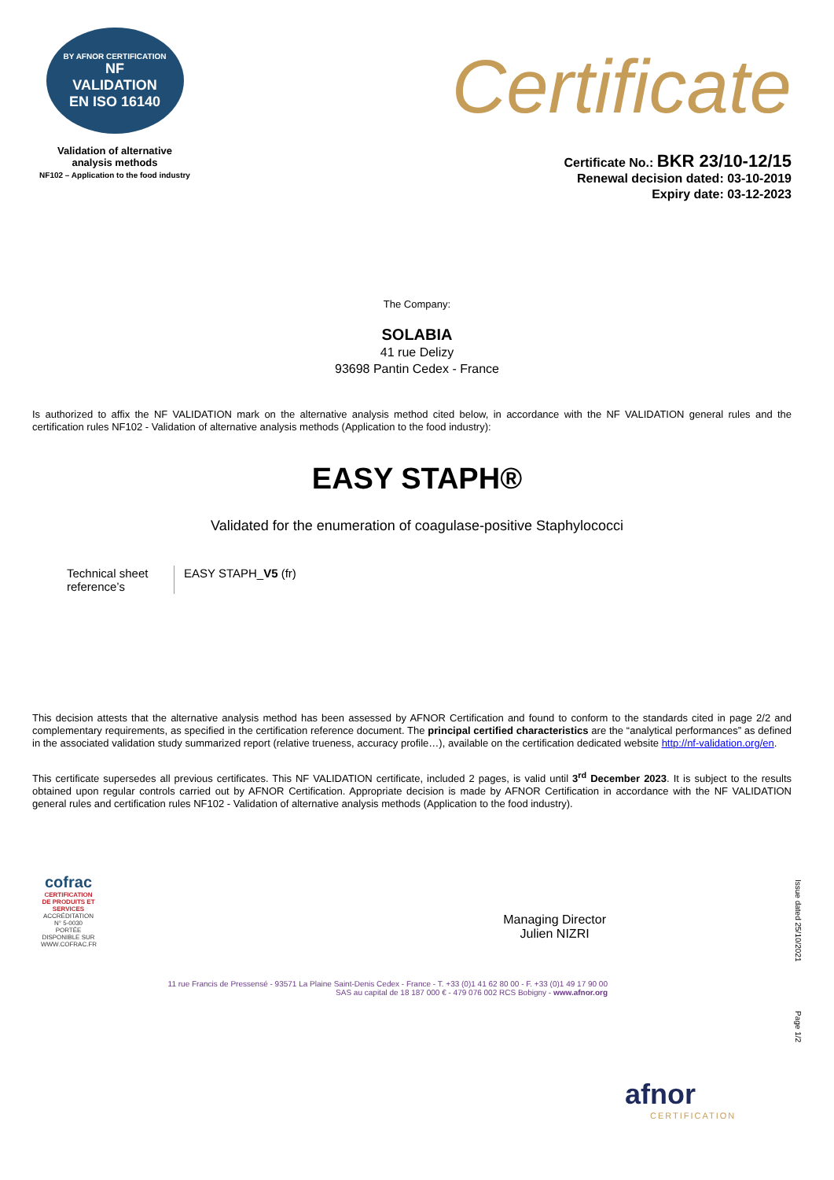BY AFNOR CERTIFICATION
NF
VALIDATION
EN ISO 16140
Validation of alternative
analysis methods
NF102 – Application to the food industry
Certificate
Certificate No.: BKR 23/10-12/15
Renewal decision dated: 03-10-2019
Expiry date: 03-12-2023
The Company:
SOLABIA
41 rue Delizy
93698 Pantin Cedex - France
Is authorized to affix the NF VALIDATION mark on the alternative analysis method cited below, in accordance with the NF VALIDATION general rules and the certification rules NF102 - Validation of alternative analysis methods (Application to the food industry):
EASY STAPH®
Validated for the enumeration of coagulase-positive Staphylococci
| Technical sheet reference’s | EASY STAPH_ V5 (fr) |
This decision attests that the alternative analysis method has been assessed by AFNOR Certification and found to conform to the standards cited in page 2/2 and complementary requirements, as specified in the certification reference document. The principal certified characteristics are the “analytical performances” as defined in the associated validation study summarized report (relative trueness, accuracy profile…), available on the certification dedicated website http://nf-validation.org/en.
This certificate supersedes all previous certificates. This NF VALIDATION certificate, included 2 pages, is valid until 3<sup>rd</sup> December 2023. It is subject to the results obtained upon regular controls carried out by AFNOR Certification. Appropriate decision is made by AFNOR Certification in accordance with the NF VALIDATION general rules and certification rules NF102 - Validation of alternative analysis methods (Application to the food industry).
cofrac
CERTIFICATION DE PRODUITS ET SERVICES
ACCRÉDITATION N° 5-0030 PORTÉE DISPONIBLE SUR WWW.COFRAC.FR
Managing Director
Julien NIZRI
Issue dated 25/10/2021
Page 1/2
11 rue Francis de Pressensé - 93571 La Plaine Saint-Denis Cedex - France - T. +33 (0)1 41 62 80 00 - F. +33 (0)1 49 17 90 00
SAS au capital de 18 187 000 € - 479 076 002 RCS Bobigny - www.afnor.org
afnor
CERTIFICATION